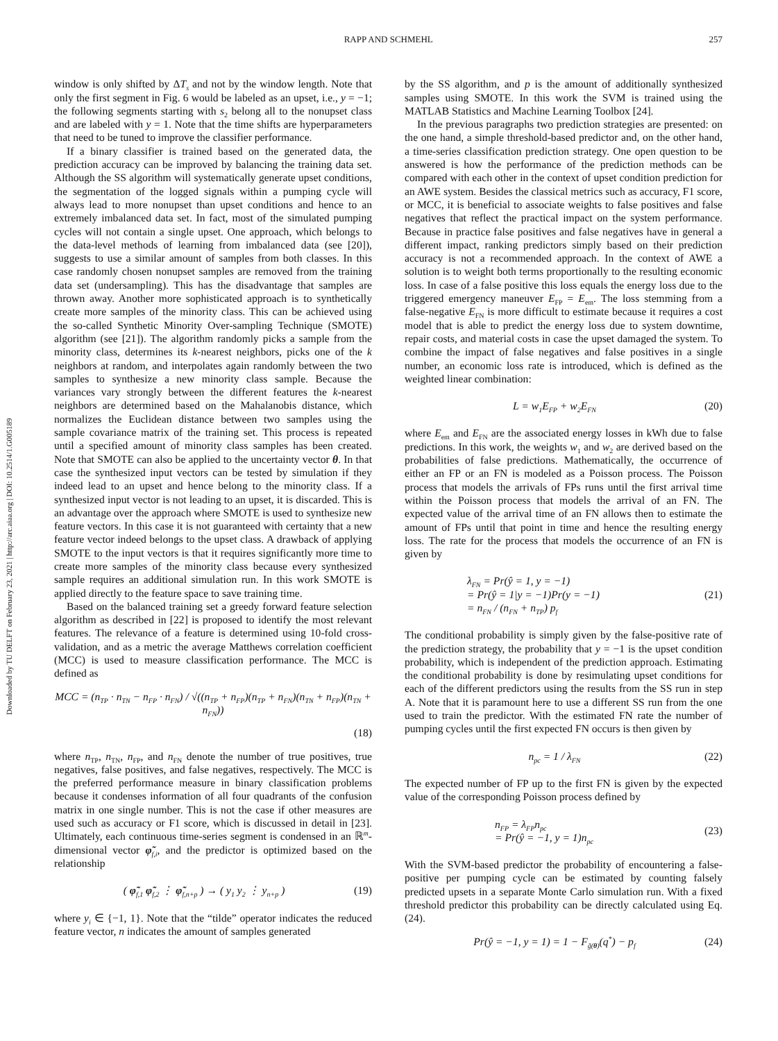RAPP AND SCHMEHL 257
Downloaded by TU DELFT on February 23, 2021 | http://arc.aiaa.org | DOI: 10.2514/1.G005189
window is only shifted by ΔT<sub>s</sub> and not by the window length. Note that only the first segment in Fig. 6 would be labeled as an upset, i.e., y = −1; the following segments starting with s<sub>2</sub> belong all to the nonupset class and are labeled with y = 1. Note that the time shifts are hyperparameters that need to be tuned to improve the classifier performance.
If a binary classifier is trained based on the generated data, the prediction accuracy can be improved by balancing the training data set. Although the SS algorithm will systematically generate upset conditions, the segmentation of the logged signals within a pumping cycle will always lead to more nonupset than upset conditions and hence to an extremely imbalanced data set. In fact, most of the simulated pumping cycles will not contain a single upset. One approach, which belongs to the data-level methods of learning from imbalanced data (see [20]), suggests to use a similar amount of samples from both classes. In this case randomly chosen nonupset samples are removed from the training data set (undersampling). This has the disadvantage that samples are thrown away. Another more sophisticated approach is to synthetically create more samples of the minority class. This can be achieved using the so-called Synthetic Minority Over-sampling Technique (SMOTE) algorithm (see [21]). The algorithm randomly picks a sample from the minority class, determines its k-nearest neighbors, picks one of the k neighbors at random, and interpolates again randomly between the two samples to synthesize a new minority class sample. Because the variances vary strongly between the different features the k-nearest neighbors are determined based on the Mahalanobis distance, which normalizes the Euclidean distance between two samples using the sample covariance matrix of the training set. This process is repeated until a specified amount of minority class samples has been created. Note that SMOTE can also be applied to the uncertainty vector θ. In that case the synthesized input vectors can be tested by simulation if they indeed lead to an upset and hence belong to the minority class. If a synthesized input vector is not leading to an upset, it is discarded. This is an advantage over the approach where SMOTE is used to synthesize new feature vectors. In this case it is not guaranteed with certainty that a new feature vector indeed belongs to the upset class. A drawback of applying SMOTE to the input vectors is that it requires significantly more time to create more samples of the minority class because every synthesized sample requires an additional simulation run. In this work SMOTE is applied directly to the feature space to save training time.
Based on the balanced training set a greedy forward feature selection algorithm as described in [22] is proposed to identify the most relevant features. The relevance of a feature is determined using 10-fold cross-validation, and as a metric the average Matthews correlation coefficient (MCC) is used to measure classification performance. The MCC is defined as
MCC = (n<sub>TP</sub> · n<sub>TN</sub> − n<sub>FP</sub> · n<sub>FN</sub>) / √((n<sub>TP</sub> + n<sub>FP</sub>)(n<sub>TP</sub> + n<sub>FN</sub>)(n<sub>TN</sub> + n<sub>FP</sub>)(n<sub>TN</sub> + n<sub>FN</sub>))
(18)
where n<sub>TP</sub>, n<sub>TN</sub>, n<sub>FP</sub>, and n<sub>FN</sub> denote the number of true positives, true negatives, false positives, and false negatives, respectively. The MCC is the preferred performance measure in binary classification problems because it condenses information of all four quadrants of the confusion matrix in one single number. This is not the case if other measures are used such as accuracy or F1 score, which is discussed in detail in [23]. Ultimately, each continuous time-series segment is condensed in an ℝ<sup>m</sup>-dimensional vector φ̃<sub>f,i</sub>, and the predictor is optimized based on the relationship
( φ̃<sub>f,1</sub> φ̃<sub>f,2</sub> ⋮ φ̃<sub>f,n+p</sub> ) → ( y<sub>1</sub> y<sub>2</sub> ⋮ y<sub>n+p</sub> ) (19)
where y<sub>i</sub> ∈ {−1, 1}. Note that the “tilde” operator indicates the reduced feature vector, n indicates the amount of samples generated
by the SS algorithm, and p is the amount of additionally synthesized samples using SMOTE. In this work the SVM is trained using the MATLAB Statistics and Machine Learning Toolbox [24].
In the previous paragraphs two prediction strategies are presented: on the one hand, a simple threshold-based predictor and, on the other hand, a time-series classification prediction strategy. One open question to be answered is how the performance of the prediction methods can be compared with each other in the context of upset condition prediction for an AWE system. Besides the classical metrics such as accuracy, F1 score, or MCC, it is beneficial to associate weights to false positives and false negatives that reflect the practical impact on the system performance. Because in practice false positives and false negatives have in general a different impact, ranking predictors simply based on their prediction accuracy is not a recommended approach. In the context of AWE a solution is to weight both terms proportionally to the resulting economic loss. In case of a false positive this loss equals the energy loss due to the triggered emergency maneuver E<sub>FP</sub> = E<sub>em</sub>. The loss stemming from a false-negative E<sub>FN</sub> is more difficult to estimate because it requires a cost model that is able to predict the energy loss due to system downtime, repair costs, and material costs in case the upset damaged the system. To combine the impact of false negatives and false positives in a single number, an economic loss rate is introduced, which is defined as the weighted linear combination:
L = w<sub>1</sub>E<sub>FP</sub> + w<sub>2</sub>E<sub>FN</sub> (20)
where E<sub>em</sub> and E<sub>FN</sub> are the associated energy losses in kWh due to false predictions. In this work, the weights w<sub>1</sub> and w<sub>2</sub> are derived based on the probabilities of false predictions. Mathematically, the occurrence of either an FP or an FN is modeled as a Poisson process. The Poisson process that models the arrivals of FPs runs until the first arrival time within the Poisson process that models the arrival of an FN. The expected value of the arrival time of an FN allows then to estimate the amount of FPs until that point in time and hence the resulting energy loss. The rate for the process that models the occurrence of an FN is given by
λ<sub>FN</sub> = Pr(ŷ = 1, y = −1)
= Pr(ŷ = 1|y = −1)Pr(y = −1)
= n<sub>FN</sub> / (n<sub>FN</sub> + n<sub>TP</sub>) p<sub>f</sub> (21)
The conditional probability is simply given by the false-positive rate of the prediction strategy, the probability that y = −1 is the upset condition probability, which is independent of the prediction approach. Estimating the conditional probability is done by resimulating upset conditions for each of the different predictors using the results from the SS run in step A. Note that it is paramount here to use a different SS run from the one used to train the predictor. With the estimated FN rate the number of pumping cycles until the first expected FN occurs is then given by
n<sub>pc</sub> = 1 / λ<sub>FN</sub> (22)
The expected number of FP up to the first FN is given by the expected value of the corresponding Poisson process defined by
n<sub>FP</sub> = λ<sub>FP</sub>n<sub>pc</sub>
= Pr(ŷ = −1, y = 1)n<sub>pc</sub> (23)
With the SVM-based predictor the probability of encountering a false-positive per pumping cycle can be estimated by counting falsely predicted upsets in a separate Monte Carlo simulation run. With a fixed threshold predictor this probability can be directly calculated using Eq. (24).
Pr(ŷ = −1, y = 1) = 1 − F<sub>g̃(θ)</sub>(q<sup>*</sup>) − p<sub>f</sub> (24)